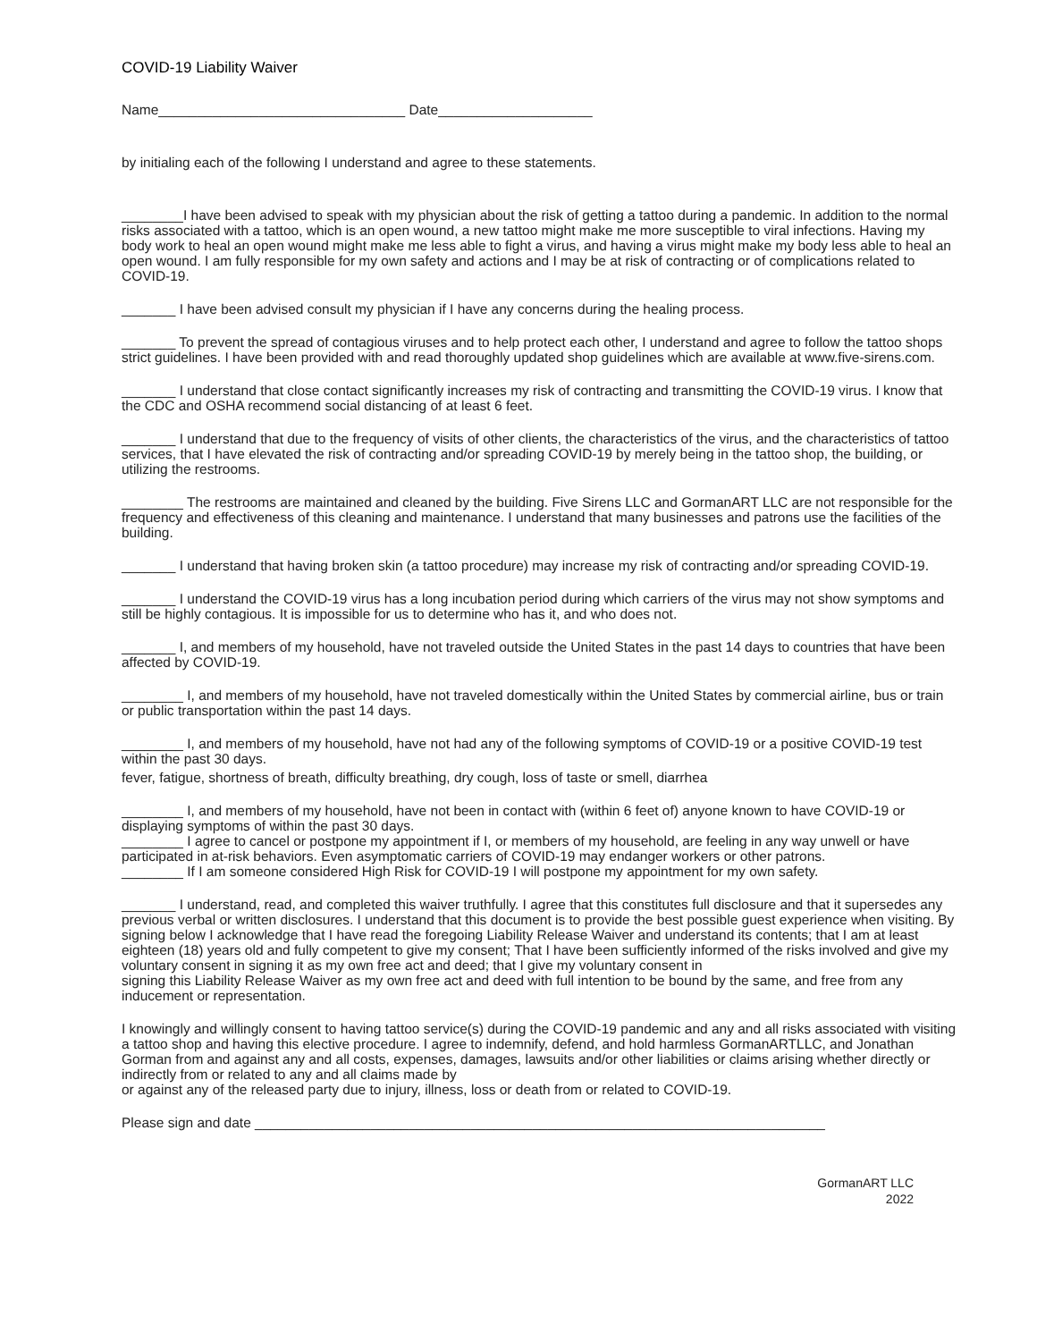COVID-19 Liability Waiver
Name________________________________ Date____________________
by initialing each of the following I understand and agree to these statements.
________I have been advised to speak with my physician about the risk of getting a tattoo during a pandemic. In addition to the normal risks associated with a tattoo, which is an open wound, a new tattoo might make me more susceptible to viral infections. Having my body work to heal an open wound might make me less able to fight a virus, and having a virus might make my body less able to heal an open wound. I am fully responsible for my own safety and actions and I may be at risk of contracting or of complications related to COVID-19.
_______ I have been advised consult my physician if I have any concerns during the healing process.
_______ To prevent the spread of contagious viruses and to help protect each other, I understand and agree to follow the tattoo shops strict guidelines. I have been provided with and read thoroughly updated shop guidelines which are available at www.five-sirens.com.
_______ I understand that close contact significantly increases my risk of contracting and transmitting the COVID-19 virus. I know that the CDC and OSHA recommend social distancing of at least 6 feet.
_______ I understand that due to the frequency of visits of other clients, the characteristics of the virus, and the characteristics of tattoo services, that I have elevated the risk of contracting and/or spreading COVID-19 by merely being in the tattoo shop, the building, or utilizing the restrooms.
________ The restrooms are maintained and cleaned by the building. Five Sirens LLC and GormanART LLC are not responsible for the frequency and effectiveness of this cleaning and maintenance. I understand that many businesses and patrons use the facilities of the building.
_______ I understand that having broken skin (a tattoo procedure) may increase my risk of contracting and/or spreading COVID-19.
_______ I understand the COVID-19 virus has a long incubation period during which carriers of the virus may not show symptoms and still be highly contagious. It is impossible for us to determine who has it, and who does not.
_______ I, and members of my household, have not traveled outside the United States in the past 14 days to countries that have been affected by COVID-19.
________ I, and members of my household, have not traveled domestically within the United States by commercial airline, bus or train or public transportation within the past 14 days.
________ I, and members of my household, have not had any of the following symptoms of COVID-19 or a positive COVID-19 test within the past 30 days.
fever, fatigue, shortness of breath, difficulty breathing, dry cough, loss of taste or smell, diarrhea
________ I, and members of my household, have not been in contact with (within 6 feet of) anyone known to have COVID-19 or displaying symptoms of within the past 30 days.
________ I agree to cancel or postpone my appointment if I, or members of my household, are feeling in any way unwell or have participated in at-risk behaviors. Even asymptomatic carriers of COVID-19 may endanger workers or other patrons.
________ If I am someone considered High Risk for COVID-19 I will postpone my appointment for my own safety.
_______ I understand, read, and completed this waiver truthfully. I agree that this constitutes full disclosure and that it supersedes any previous verbal or written disclosures. I understand that this document is to provide the best possible guest experience when visiting. By signing below I acknowledge that I have read the foregoing Liability Release Waiver and understand its contents; that I am at least eighteen (18) years old and fully competent to give my consent; That I have been sufficiently informed of the risks involved and give my voluntary consent in signing it as my own free act and deed; that I give my voluntary consent in
signing this Liability Release Waiver as my own free act and deed with full intention to be bound by the same, and free from any inducement or representation.
I knowingly and willingly consent to having tattoo service(s) during the COVID-19 pandemic and any and all risks associated with visiting a tattoo shop and having this elective procedure. I agree to indemnify, defend, and hold harmless GormanARTLLC, and Jonathan Gorman from and against any and all costs, expenses, damages, lawsuits and/or other liabilities or claims arising whether directly or indirectly from or related to any and all claims made by
or against any of the released party due to injury, illness, loss or death from or related to COVID-19.
Please sign and date __________________________________________________________________________
GormanART LLC
2022